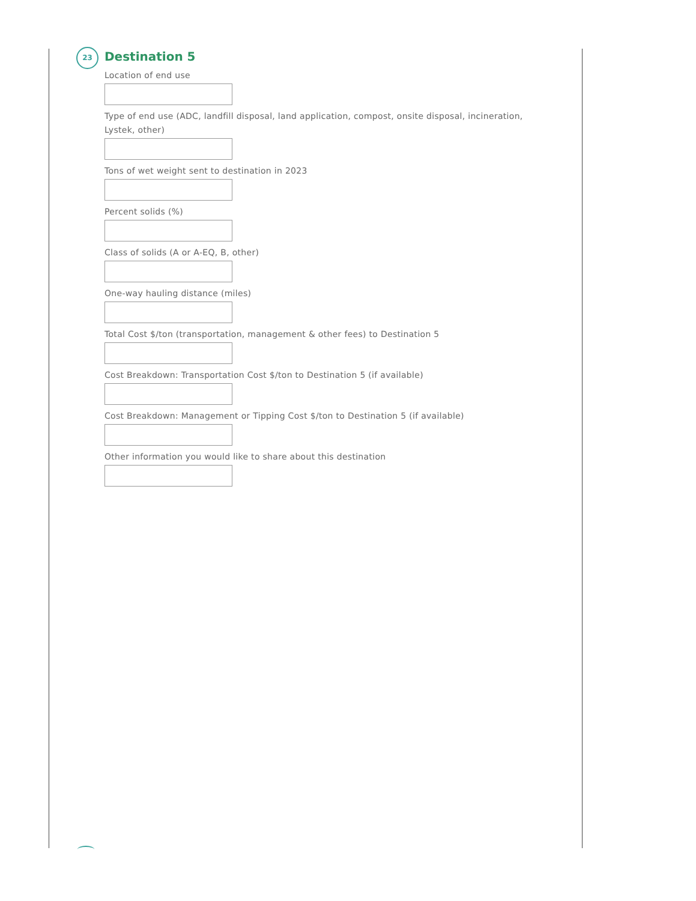23
Destination 5
Location of end use
Type of end use (ADC, landfill disposal, land application, compost, onsite disposal, incineration, Lystek, other)
Tons of wet weight sent to destination in 2023
Percent solids (%)
Class of solids (A or A-EQ, B, other)
One-way hauling distance (miles)
Total Cost $/ton (transportation, management & other fees) to Destination 5
Cost Breakdown: Transportation Cost $/ton to Destination 5 (if available)
Cost Breakdown: Management or Tipping Cost $/ton to Destination 5 (if available)
Other information you would like to share about this destination